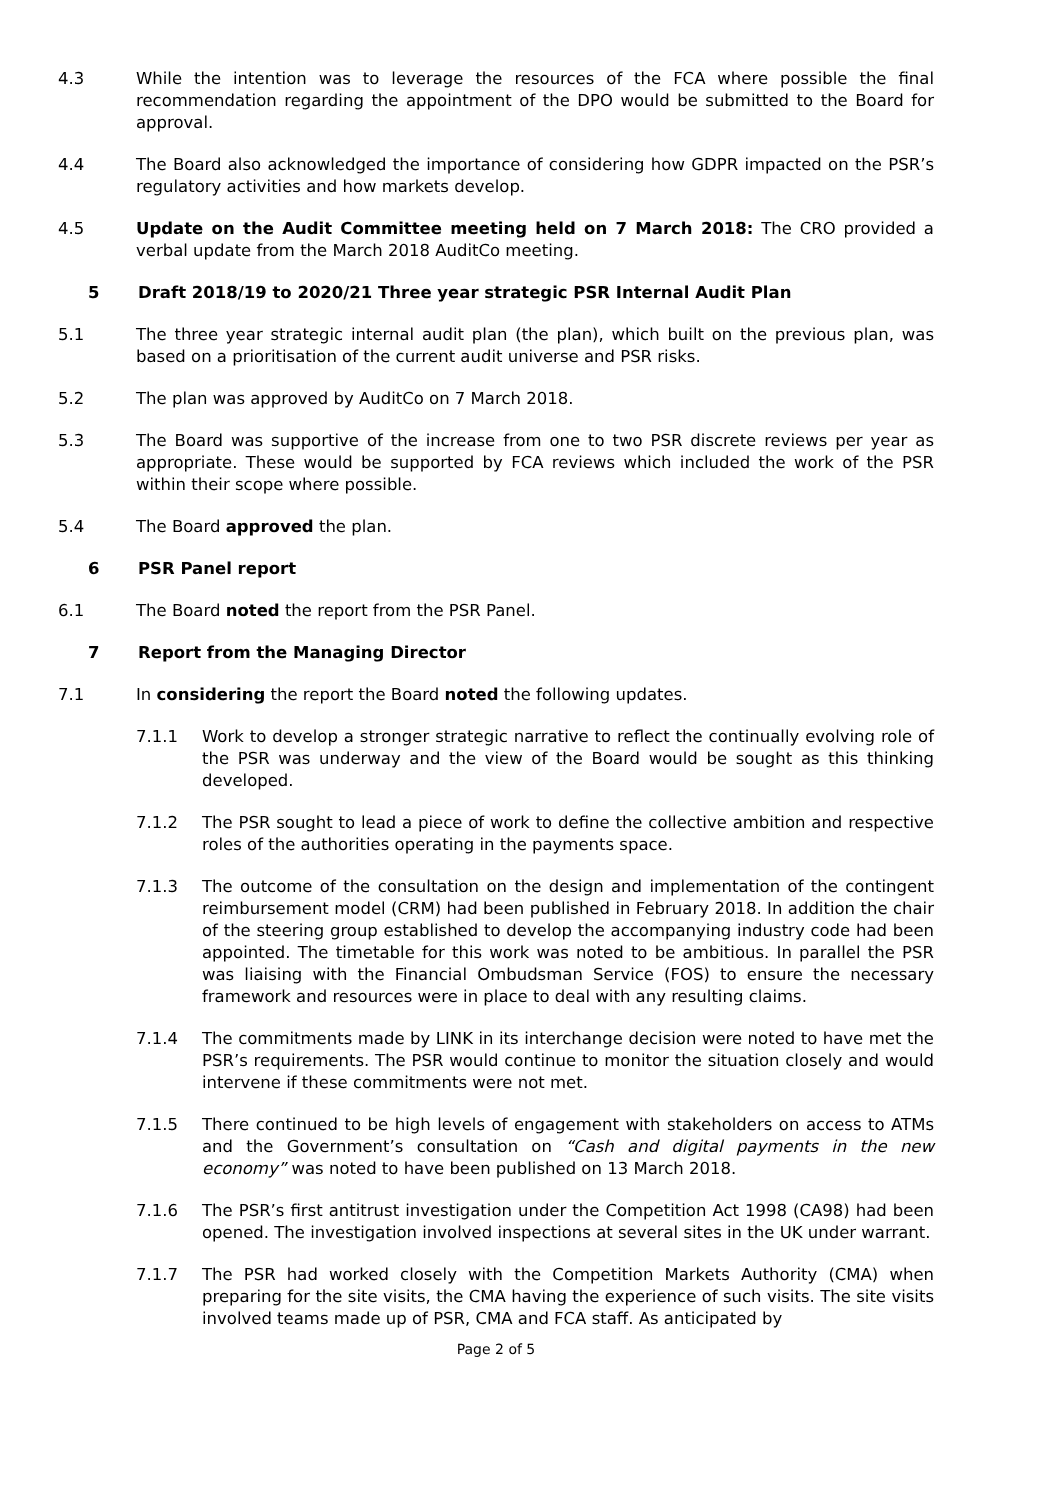4.3 While the intention was to leverage the resources of the FCA where possible the final recommendation regarding the appointment of the DPO would be submitted to the Board for approval.
4.4 The Board also acknowledged the importance of considering how GDPR impacted on the PSR’s regulatory activities and how markets develop.
4.5 Update on the Audit Committee meeting held on 7 March 2018: The CRO provided a verbal update from the March 2018 AuditCo meeting.
5 Draft 2018/19 to 2020/21 Three year strategic PSR Internal Audit Plan
5.1 The three year strategic internal audit plan (the plan), which built on the previous plan, was based on a prioritisation of the current audit universe and PSR risks.
5.2 The plan was approved by AuditCo on 7 March 2018.
5.3 The Board was supportive of the increase from one to two PSR discrete reviews per year as appropriate. These would be supported by FCA reviews which included the work of the PSR within their scope where possible.
5.4 The Board approved the plan.
6 PSR Panel report
6.1 The Board noted the report from the PSR Panel.
7 Report from the Managing Director
7.1 In considering the report the Board noted the following updates.
7.1.1 Work to develop a stronger strategic narrative to reflect the continually evolving role of the PSR was underway and the view of the Board would be sought as this thinking developed.
7.1.2 The PSR sought to lead a piece of work to define the collective ambition and respective roles of the authorities operating in the payments space.
7.1.3 The outcome of the consultation on the design and implementation of the contingent reimbursement model (CRM) had been published in February 2018. In addition the chair of the steering group established to develop the accompanying industry code had been appointed. The timetable for this work was noted to be ambitious. In parallel the PSR was liaising with the Financial Ombudsman Service (FOS) to ensure the necessary framework and resources were in place to deal with any resulting claims.
7.1.4 The commitments made by LINK in its interchange decision were noted to have met the PSR’s requirements. The PSR would continue to monitor the situation closely and would intervene if these commitments were not met.
7.1.5 There continued to be high levels of engagement with stakeholders on access to ATMs and the Government’s consultation on “Cash and digital payments in the new economy” was noted to have been published on 13 March 2018.
7.1.6 The PSR’s first antitrust investigation under the Competition Act 1998 (CA98) had been opened. The investigation involved inspections at several sites in the UK under warrant.
7.1.7 The PSR had worked closely with the Competition Markets Authority (CMA) when preparing for the site visits, the CMA having the experience of such visits. The site visits involved teams made up of PSR, CMA and FCA staff. As anticipated by
Page 2 of 5